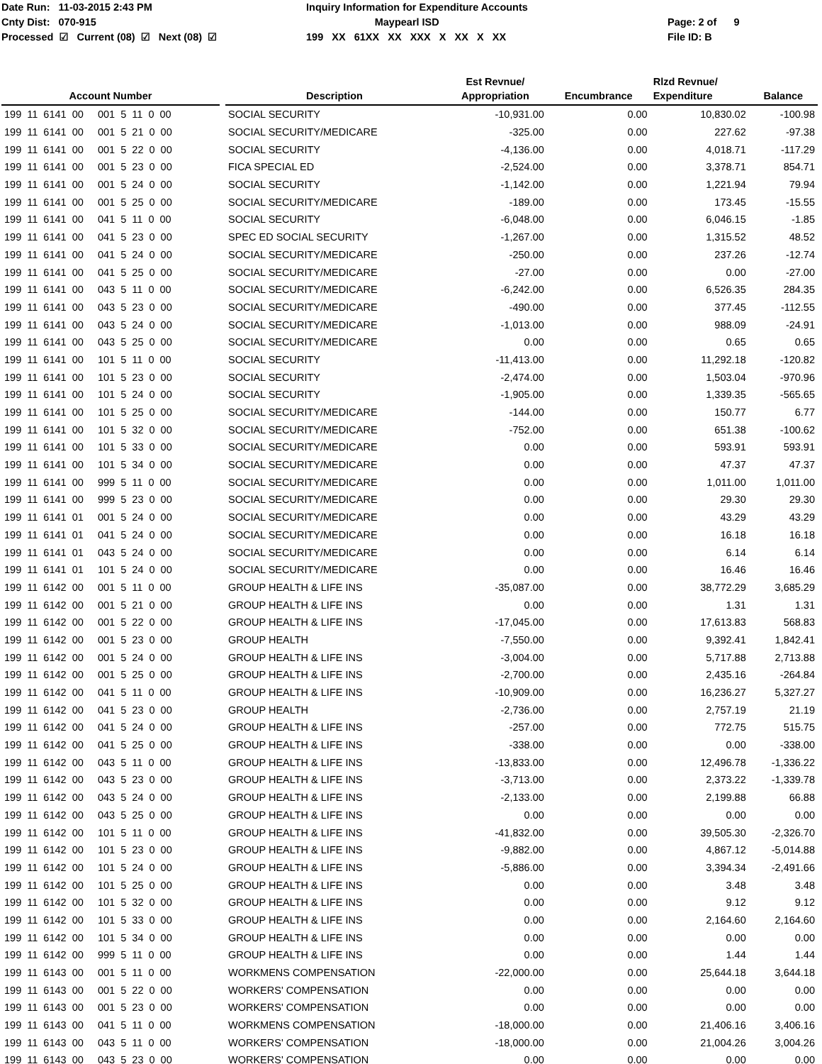Date Run: 11-03-2015 2:43 PM Cnty Dist: 070-915 Processed ☑ Current (08) ☑ Next (08) ☑
Inquiry Information for Expenditure Accounts Maypearl ISD 199 XX 61XX XX XXX X XX X XX
Page: 2 of 9 File ID: B
| Account Number | | Description | Est Revnue/ Appropriation | Encumbrance | Rlzd Revnue/ Expenditure | Balance |
| --- | --- | --- | --- | --- | --- | --- |
| 199 11 6141 00 001 5 11 0 00 | | SOCIAL SECURITY | -10,931.00 | 0.00 | 10,830.02 | -100.98 |
| 199 11 6141 00 001 5 21 0 00 | | SOCIAL SECURITY/MEDICARE | -325.00 | 0.00 | 227.62 | -97.38 |
| 199 11 6141 00 001 5 22 0 00 | | SOCIAL SECURITY | -4,136.00 | 0.00 | 4,018.71 | -117.29 |
| 199 11 6141 00 001 5 23 0 00 | | FICA SPECIAL ED | -2,524.00 | 0.00 | 3,378.71 | 854.71 |
| 199 11 6141 00 001 5 24 0 00 | | SOCIAL SECURITY | -1,142.00 | 0.00 | 1,221.94 | 79.94 |
| 199 11 6141 00 001 5 25 0 00 | | SOCIAL SECURITY/MEDICARE | -189.00 | 0.00 | 173.45 | -15.55 |
| 199 11 6141 00 041 5 11 0 00 | | SOCIAL SECURITY | -6,048.00 | 0.00 | 6,046.15 | -1.85 |
| 199 11 6141 00 041 5 23 0 00 | | SPEC ED SOCIAL SECURITY | -1,267.00 | 0.00 | 1,315.52 | 48.52 |
| 199 11 6141 00 041 5 24 0 00 | | SOCIAL SECURITY/MEDICARE | -250.00 | 0.00 | 237.26 | -12.74 |
| 199 11 6141 00 041 5 25 0 00 | | SOCIAL SECURITY/MEDICARE | -27.00 | 0.00 | 0.00 | -27.00 |
| 199 11 6141 00 043 5 11 0 00 | | SOCIAL SECURITY/MEDICARE | -6,242.00 | 0.00 | 6,526.35 | 284.35 |
| 199 11 6141 00 043 5 23 0 00 | | SOCIAL SECURITY/MEDICARE | -490.00 | 0.00 | 377.45 | -112.55 |
| 199 11 6141 00 043 5 24 0 00 | | SOCIAL SECURITY/MEDICARE | -1,013.00 | 0.00 | 988.09 | -24.91 |
| 199 11 6141 00 043 5 25 0 00 | | SOCIAL SECURITY/MEDICARE | 0.00 | 0.00 | 0.65 | 0.65 |
| 199 11 6141 00 101 5 11 0 00 | | SOCIAL SECURITY | -11,413.00 | 0.00 | 11,292.18 | -120.82 |
| 199 11 6141 00 101 5 23 0 00 | | SOCIAL SECURITY | -2,474.00 | 0.00 | 1,503.04 | -970.96 |
| 199 11 6141 00 101 5 24 0 00 | | SOCIAL SECURITY | -1,905.00 | 0.00 | 1,339.35 | -565.65 |
| 199 11 6141 00 101 5 25 0 00 | | SOCIAL SECURITY/MEDICARE | -144.00 | 0.00 | 150.77 | 6.77 |
| 199 11 6141 00 101 5 32 0 00 | | SOCIAL SECURITY/MEDICARE | -752.00 | 0.00 | 651.38 | -100.62 |
| 199 11 6141 00 101 5 33 0 00 | | SOCIAL SECURITY/MEDICARE | 0.00 | 0.00 | 593.91 | 593.91 |
| 199 11 6141 00 101 5 34 0 00 | | SOCIAL SECURITY/MEDICARE | 0.00 | 0.00 | 47.37 | 47.37 |
| 199 11 6141 00 999 5 11 0 00 | | SOCIAL SECURITY/MEDICARE | 0.00 | 0.00 | 1,011.00 | 1,011.00 |
| 199 11 6141 00 999 5 23 0 00 | | SOCIAL SECURITY/MEDICARE | 0.00 | 0.00 | 29.30 | 29.30 |
| 199 11 6141 01 001 5 24 0 00 | | SOCIAL SECURITY/MEDICARE | 0.00 | 0.00 | 43.29 | 43.29 |
| 199 11 6141 01 041 5 24 0 00 | | SOCIAL SECURITY/MEDICARE | 0.00 | 0.00 | 16.18 | 16.18 |
| 199 11 6141 01 043 5 24 0 00 | | SOCIAL SECURITY/MEDICARE | 0.00 | 0.00 | 6.14 | 6.14 |
| 199 11 6141 01 101 5 24 0 00 | | SOCIAL SECURITY/MEDICARE | 0.00 | 0.00 | 16.46 | 16.46 |
| 199 11 6142 00 001 5 11 0 00 | | GROUP HEALTH & LIFE INS | -35,087.00 | 0.00 | 38,772.29 | 3,685.29 |
| 199 11 6142 00 001 5 21 0 00 | | GROUP HEALTH & LIFE INS | 0.00 | 0.00 | 1.31 | 1.31 |
| 199 11 6142 00 001 5 22 0 00 | | GROUP HEALTH & LIFE INS | -17,045.00 | 0.00 | 17,613.83 | 568.83 |
| 199 11 6142 00 001 5 23 0 00 | | GROUP HEALTH | -7,550.00 | 0.00 | 9,392.41 | 1,842.41 |
| 199 11 6142 00 001 5 24 0 00 | | GROUP HEALTH & LIFE INS | -3,004.00 | 0.00 | 5,717.88 | 2,713.88 |
| 199 11 6142 00 001 5 25 0 00 | | GROUP HEALTH & LIFE INS | -2,700.00 | 0.00 | 2,435.16 | -264.84 |
| 199 11 6142 00 041 5 11 0 00 | | GROUP HEALTH & LIFE INS | -10,909.00 | 0.00 | 16,236.27 | 5,327.27 |
| 199 11 6142 00 041 5 23 0 00 | | GROUP HEALTH | -2,736.00 | 0.00 | 2,757.19 | 21.19 |
| 199 11 6142 00 041 5 24 0 00 | | GROUP HEALTH & LIFE INS | -257.00 | 0.00 | 772.75 | 515.75 |
| 199 11 6142 00 041 5 25 0 00 | | GROUP HEALTH & LIFE INS | -338.00 | 0.00 | 0.00 | -338.00 |
| 199 11 6142 00 043 5 11 0 00 | | GROUP HEALTH & LIFE INS | -13,833.00 | 0.00 | 12,496.78 | -1,336.22 |
| 199 11 6142 00 043 5 23 0 00 | | GROUP HEALTH & LIFE INS | -3,713.00 | 0.00 | 2,373.22 | -1,339.78 |
| 199 11 6142 00 043 5 24 0 00 | | GROUP HEALTH & LIFE INS | -2,133.00 | 0.00 | 2,199.88 | 66.88 |
| 199 11 6142 00 043 5 25 0 00 | | GROUP HEALTH & LIFE INS | 0.00 | 0.00 | 0.00 | 0.00 |
| 199 11 6142 00 101 5 11 0 00 | | GROUP HEALTH & LIFE INS | -41,832.00 | 0.00 | 39,505.30 | -2,326.70 |
| 199 11 6142 00 101 5 23 0 00 | | GROUP HEALTH & LIFE INS | -9,882.00 | 0.00 | 4,867.12 | -5,014.88 |
| 199 11 6142 00 101 5 24 0 00 | | GROUP HEALTH & LIFE INS | -5,886.00 | 0.00 | 3,394.34 | -2,491.66 |
| 199 11 6142 00 101 5 25 0 00 | | GROUP HEALTH & LIFE INS | 0.00 | 0.00 | 3.48 | 3.48 |
| 199 11 6142 00 101 5 32 0 00 | | GROUP HEALTH & LIFE INS | 0.00 | 0.00 | 9.12 | 9.12 |
| 199 11 6142 00 101 5 33 0 00 | | GROUP HEALTH & LIFE INS | 0.00 | 0.00 | 2,164.60 | 2,164.60 |
| 199 11 6142 00 101 5 34 0 00 | | GROUP HEALTH & LIFE INS | 0.00 | 0.00 | 0.00 | 0.00 |
| 199 11 6142 00 999 5 11 0 00 | | GROUP HEALTH & LIFE INS | 0.00 | 0.00 | 1.44 | 1.44 |
| 199 11 6143 00 001 5 11 0 00 | | WORKMENS COMPENSATION | -22,000.00 | 0.00 | 25,644.18 | 3,644.18 |
| 199 11 6143 00 001 5 22 0 00 | | WORKERS' COMPENSATION | 0.00 | 0.00 | 0.00 | 0.00 |
| 199 11 6143 00 001 5 23 0 00 | | WORKERS' COMPENSATION | 0.00 | 0.00 | 0.00 | 0.00 |
| 199 11 6143 00 041 5 11 0 00 | | WORKMENS COMPENSATION | -18,000.00 | 0.00 | 21,406.16 | 3,406.16 |
| 199 11 6143 00 043 5 11 0 00 | | WORKERS' COMPENSATION | -18,000.00 | 0.00 | 21,004.26 | 3,004.26 |
| 199 11 6143 00 043 5 23 0 00 | | WORKERS' COMPENSATION | 0.00 | 0.00 | 0.00 | 0.00 |